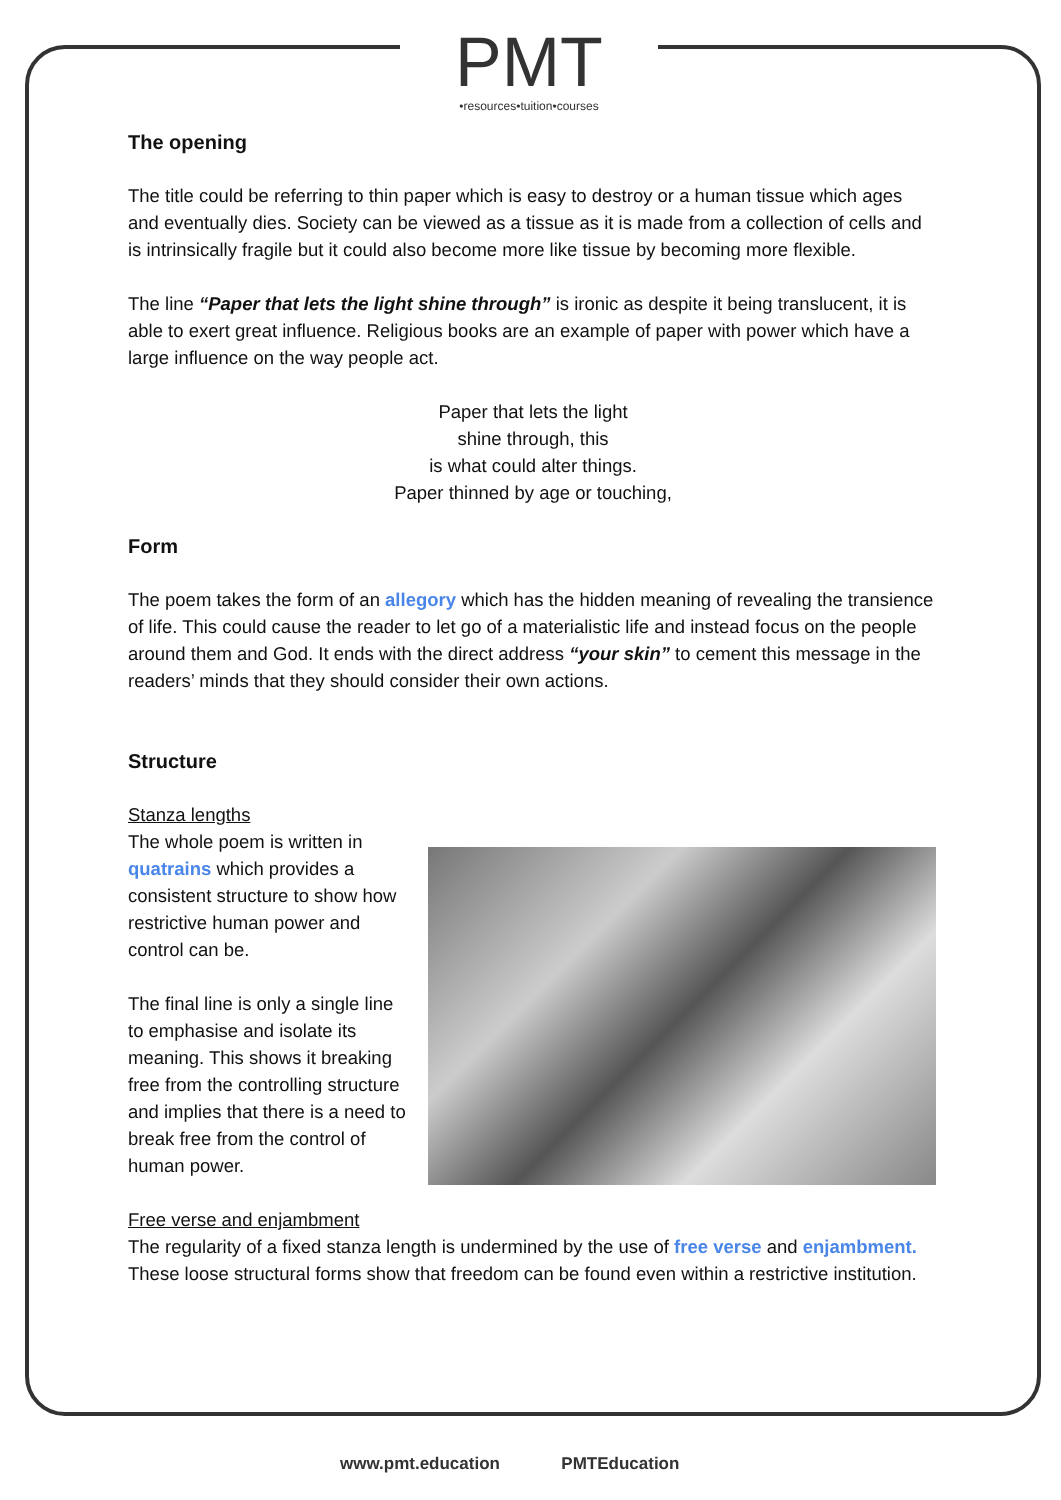PMT
•resources•tuition•courses
The opening
The title could be referring to thin paper which is easy to destroy or a human tissue which ages and eventually dies. Society can be viewed as a tissue as it is made from a collection of cells and is intrinsically fragile but it could also become more like tissue by becoming more flexible.
The line “Paper that lets the light shine through” is ironic as despite it being translucent, it is able to exert great influence. Religious books are an example of paper with power which have a large influence on the way people act.
Paper that lets the light
shine through, this
is what could alter things.
Paper thinned by age or touching,
Form
The poem takes the form of an allegory which has the hidden meaning of revealing the transience of life. This could cause the reader to let go of a materialistic life and instead focus on the people around them and God. It ends with the direct address “your skin” to cement this message in the readers’ minds that they should consider their own actions.
Structure
Stanza lengths
The whole poem is written in quatrains which provides a consistent structure to show how restrictive human power and control can be.
The final line is only a single line to emphasise and isolate its meaning. This shows it breaking free from the controlling structure and implies that there is a need to break free from the control of human power.
Free verse and enjambment
The regularity of a fixed stanza length is undermined by the use of free verse and enjambment. These loose structural forms show that freedom can be found even within a restrictive institution.
www.pmt.education PMTEducation